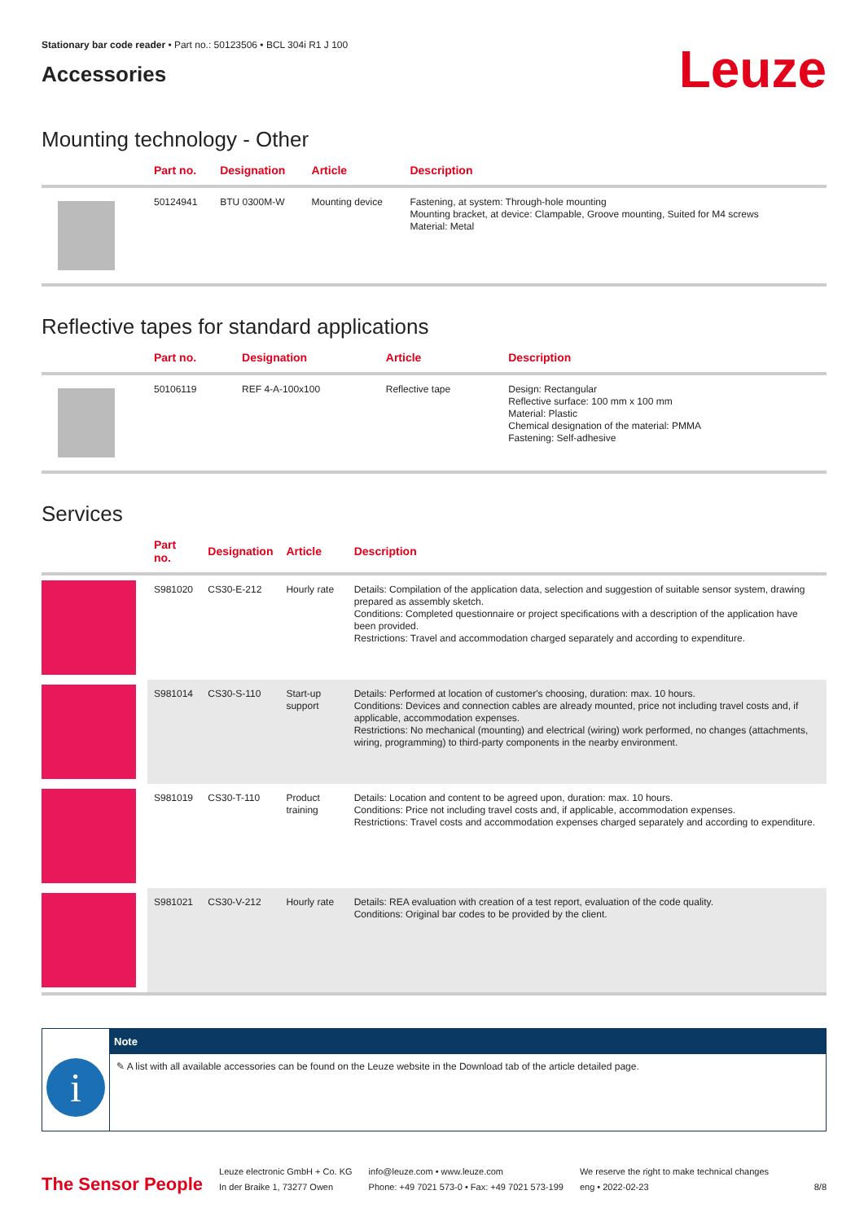Stationary bar code reader • Part no.: 50123506 • BCL 304i R1 J 100
Accessories
Leuze
Mounting technology - Other
| | Part no. | Designation | Article | Description |
| --- | --- | --- | --- | --- |
| | 50124941 | BTU 0300M-W | Mounting device | Fastening, at system: Through-hole mounting Mounting bracket, at device: Clampable, Groove mounting, Suited for M4 screws Material: Metal |
Reflective tapes for standard applications
| | Part no. | Designation | Article | Description |
| --- | --- | --- | --- | --- |
| | 50106119 | REF 4-A-100x100 | Reflective tape | Design: Rectangular Reflective surface: 100 mm x 100 mm Material: Plastic Chemical designation of the material: PMMA Fastening: Self-adhesive |
Services
| | Part no. | Designation | Article | Description |
| --- | --- | --- | --- | --- |
| | S981020 | CS30-E-212 | Hourly rate | Details: Compilation of the application data, selection and suggestion of suitable sensor system, drawing prepared as assembly sketch. Conditions: Completed questionnaire or project specifications with a description of the application have been provided. Restrictions: Travel and accommodation charged separately and according to expenditure. |
| | S981014 | CS30-S-110 | Start-up support | Details: Performed at location of customer's choosing, duration: max. 10 hours. Conditions: Devices and connection cables are already mounted, price not including travel costs and, if applicable, accommodation expenses. Restrictions: No mechanical (mounting) and electrical (wiring) work performed, no changes (attachments, wiring, programming) to third-party components in the nearby environment. |
| | S981019 | CS30-T-110 | Product training | Details: Location and content to be agreed upon, duration: max. 10 hours. Conditions: Price not including travel costs and, if applicable, accommodation expenses. Restrictions: Travel costs and accommodation expenses charged separately and according to expenditure. |
| | S981021 | CS30-V-212 | Hourly rate | Details: REA evaluation with creation of a test report, evaluation of the code quality. Conditions: Original bar codes to be provided by the client. |
i
Note
✎ A list with all available accessories can be found on the Leuze website in the Download tab of the article detailed page.
The Sensor People
Leuze electronic GmbH + Co. KG
In der Braike 1, 73277 Owen
info@leuze.com • www.leuze.com
Phone: +49 7021 573-0 • Fax: +49 7021 573-199
We reserve the right to make technical changes
eng • 2022-02-23
8/8